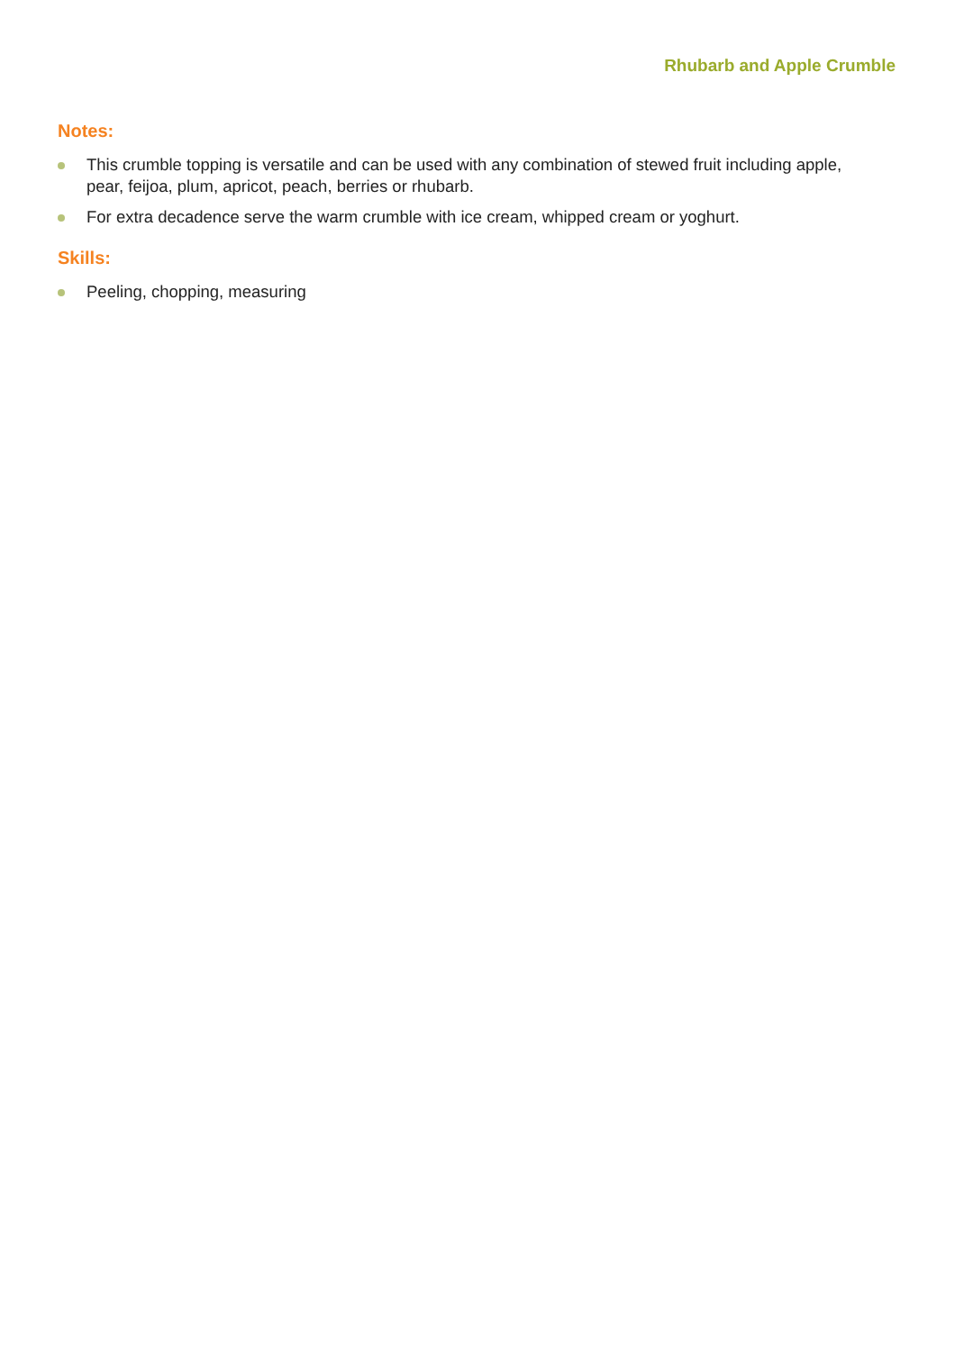Rhubarb and Apple Crumble
Notes:
This crumble topping is versatile and can be used with any combination of stewed fruit including apple, pear, feijoa, plum, apricot, peach, berries or rhubarb.
For extra decadence serve the warm crumble with ice cream, whipped cream or yoghurt.
Skills:
Peeling, chopping, measuring